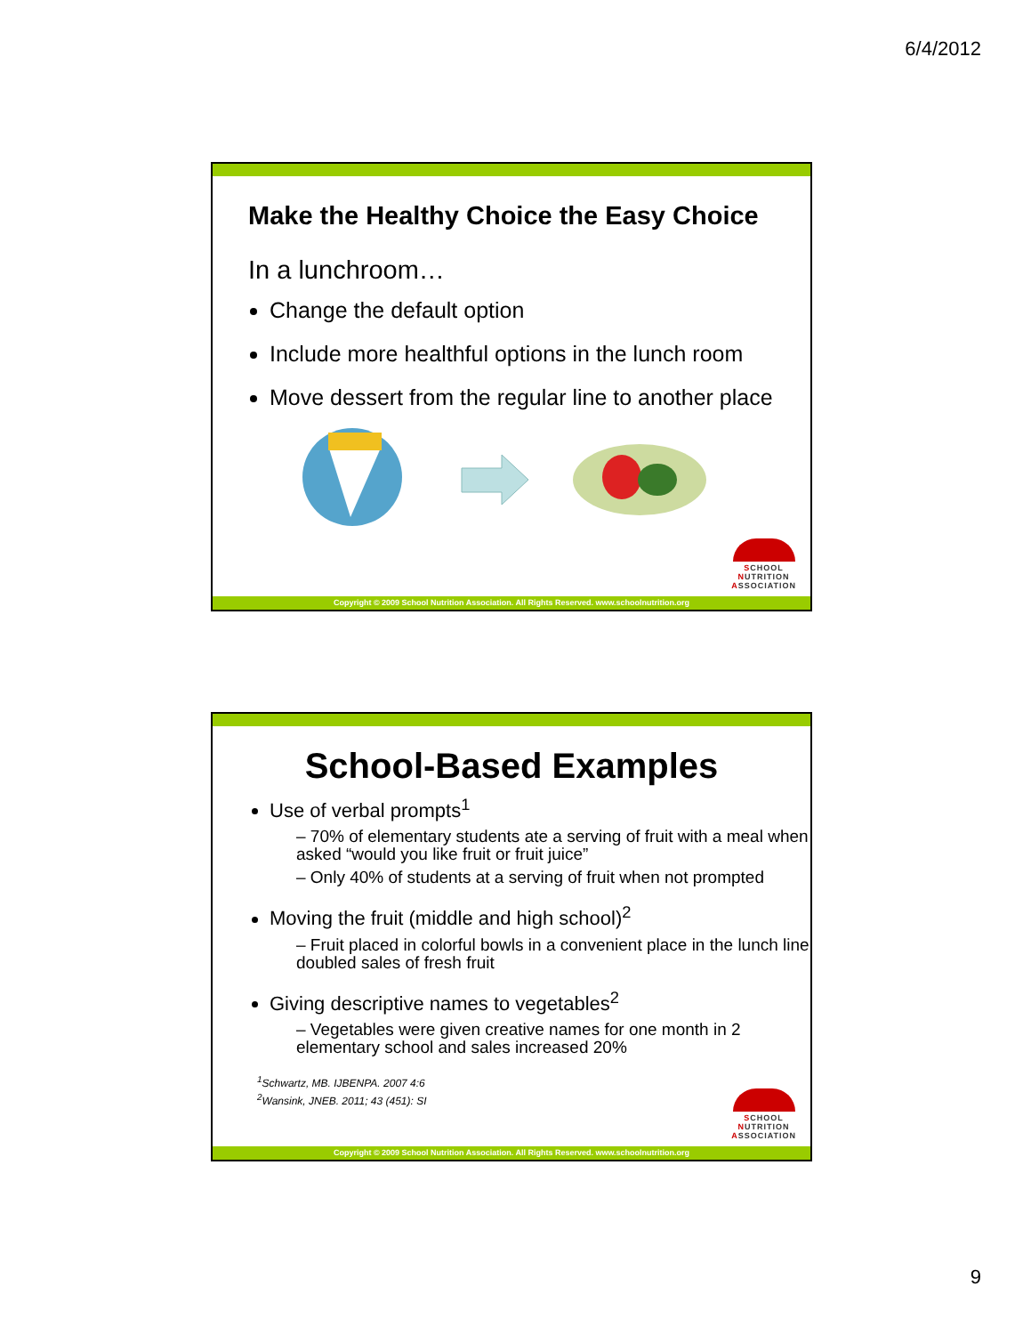6/4/2012
Make the Healthy Choice the Easy Choice
In a lunchroom…
Change the default option
Include more healthful options in the lunch room
Move dessert from the regular line to another place
SCHOOL
NUTRITION
ASSOCIATION
Copyright © 2009 School Nutrition Association. All Rights Reserved. www.schoolnutrition.org
School-Based Examples
Use of verbal prompts<sup>1</sup>
– 70% of elementary students ate a serving of fruit with a meal when asked “would you like fruit or fruit juice”
– Only 40% of students at a serving of fruit when not prompted
Moving the fruit (middle and high school)<sup>2</sup>
– Fruit placed in colorful bowls in a convenient place in the lunch line doubled sales of fresh fruit
Giving descriptive names to vegetables<sup>2</sup>
– Vegetables were given creative names for one month in 2 elementary school and sales increased 20%
<sup>1</sup> Schwartz, MB. IJBENPA. 2007 4:6
<sup>2</sup> Wansink, JNEB. 2011; 43 (451): SI
SCHOOL
NUTRITION
ASSOCIATION
Copyright © 2009 School Nutrition Association. All Rights Reserved. www.schoolnutrition.org
9